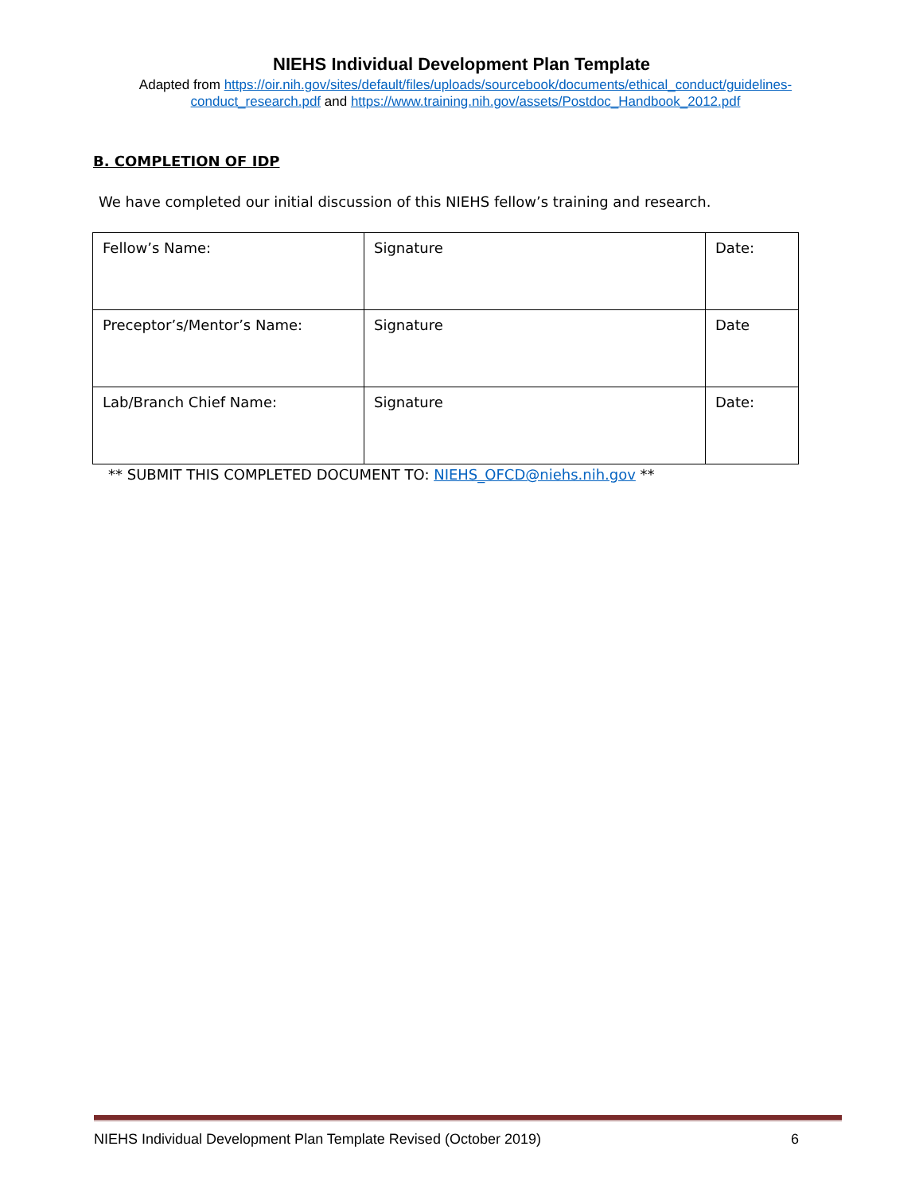NIEHS Individual Development Plan Template
Adapted from https://oir.nih.gov/sites/default/files/uploads/sourcebook/documents/ethical_conduct/guidelines-conduct_research.pdf and https://www.training.nih.gov/assets/Postdoc_Handbook_2012.pdf
B. COMPLETION OF IDP
We have completed our initial discussion of this NIEHS fellow’s training and research.
| Fellow’s Name: | Signature | Date: |
| Preceptor’s/Mentor’s Name: | Signature | Date |
| Lab/Branch Chief Name: | Signature | Date: |
** SUBMIT THIS COMPLETED DOCUMENT TO: NIEHS_OFCD@niehs.nih.gov **
NIEHS Individual Development Plan Template Revised (October 2019) 6